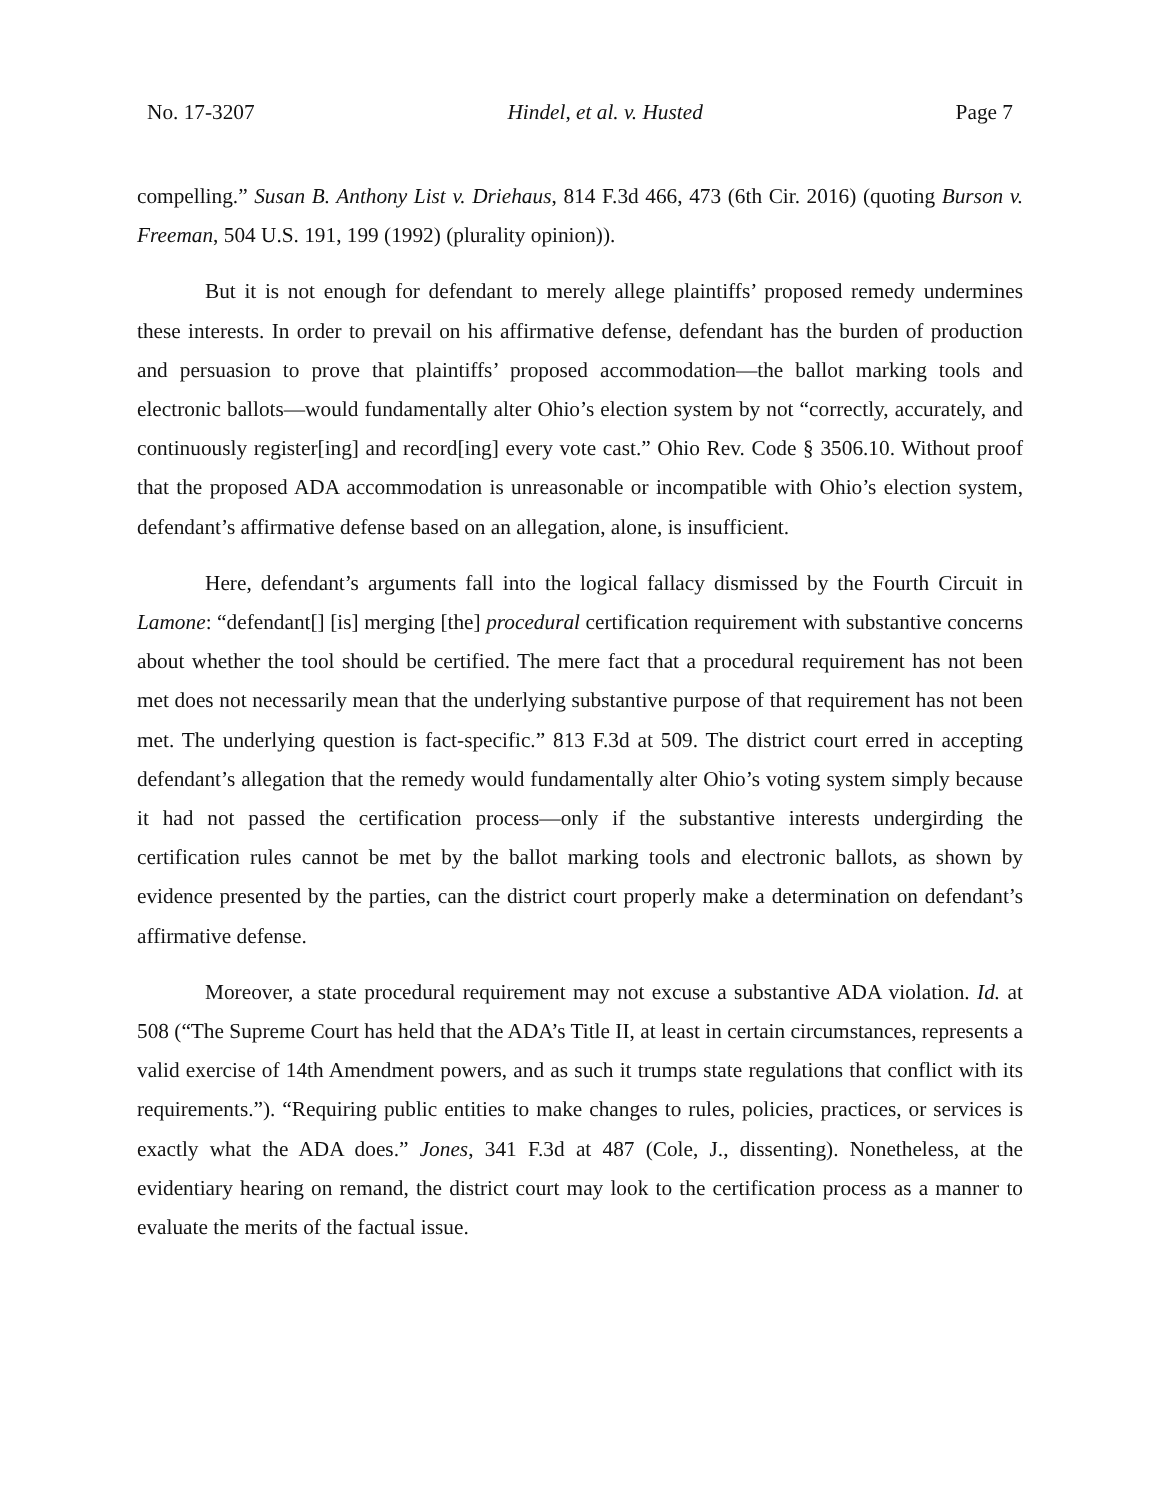No. 17-3207 Hindel, et al. v. Husted Page 7
compelling.” Susan B. Anthony List v. Driehaus, 814 F.3d 466, 473 (6th Cir. 2016) (quoting Burson v. Freeman, 504 U.S. 191, 199 (1992) (plurality opinion)).
But it is not enough for defendant to merely allege plaintiffs’ proposed remedy undermines these interests. In order to prevail on his affirmative defense, defendant has the burden of production and persuasion to prove that plaintiffs’ proposed accommodation—the ballot marking tools and electronic ballots—would fundamentally alter Ohio’s election system by not “correctly, accurately, and continuously register[ing] and record[ing] every vote cast.” Ohio Rev. Code § 3506.10. Without proof that the proposed ADA accommodation is unreasonable or incompatible with Ohio’s election system, defendant’s affirmative defense based on an allegation, alone, is insufficient.
Here, defendant’s arguments fall into the logical fallacy dismissed by the Fourth Circuit in Lamone: “defendant[] [is] merging [the] procedural certification requirement with substantive concerns about whether the tool should be certified. The mere fact that a procedural requirement has not been met does not necessarily mean that the underlying substantive purpose of that requirement has not been met. The underlying question is fact-specific.” 813 F.3d at 509. The district court erred in accepting defendant’s allegation that the remedy would fundamentally alter Ohio’s voting system simply because it had not passed the certification process—only if the substantive interests undergirding the certification rules cannot be met by the ballot marking tools and electronic ballots, as shown by evidence presented by the parties, can the district court properly make a determination on defendant’s affirmative defense.
Moreover, a state procedural requirement may not excuse a substantive ADA violation. Id. at 508 (“The Supreme Court has held that the ADA’s Title II, at least in certain circumstances, represents a valid exercise of 14th Amendment powers, and as such it trumps state regulations that conflict with its requirements.”). “Requiring public entities to make changes to rules, policies, practices, or services is exactly what the ADA does.” Jones, 341 F.3d at 487 (Cole, J., dissenting). Nonetheless, at the evidentiary hearing on remand, the district court may look to the certification process as a manner to evaluate the merits of the factual issue.